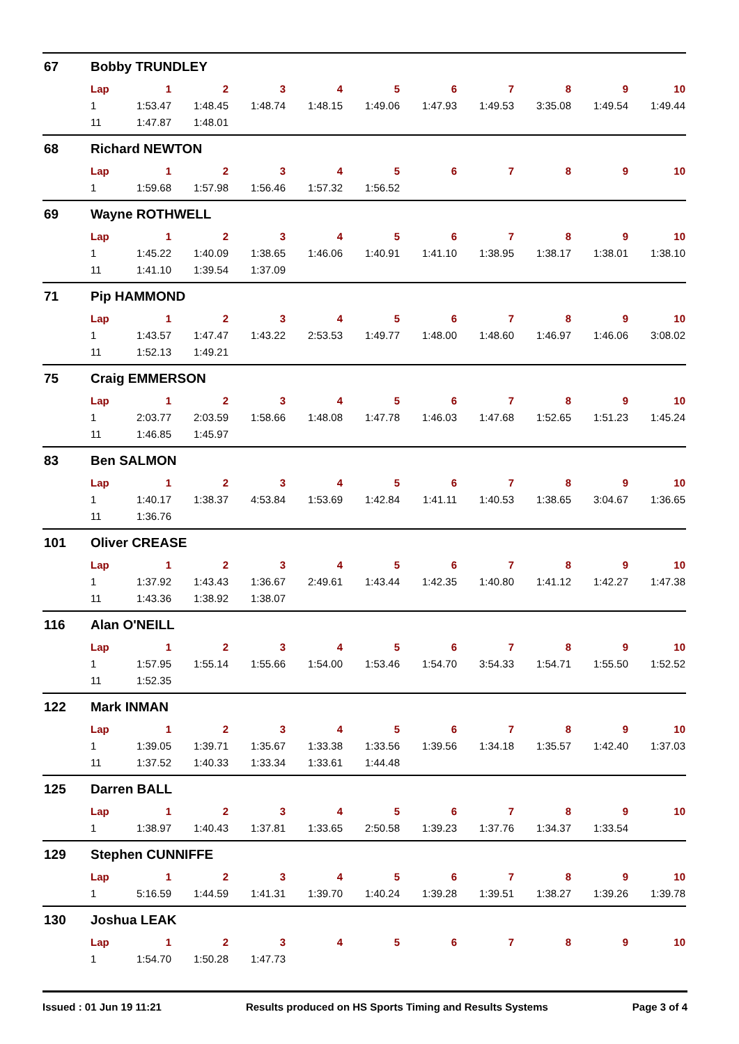67 Bobby TRUNDLEY
| Lap | 1 | 2 | 3 | 4 | 5 | 6 | 7 | 8 | 9 | 10 |
| --- | --- | --- | --- | --- | --- | --- | --- | --- | --- | --- |
| 1 | 1:53.47 | 1:48.45 | 1:48.74 | 1:48.15 | 1:49.06 | 1:47.93 | 1:49.53 | 3:35.08 | 1:49.54 | 1:49.44 |
| 11 | 1:47.87 | 1:48.01 | | | | | | | | |
68 Richard NEWTON
| Lap | 1 | 2 | 3 | 4 | 5 | 6 | 7 | 8 | 9 | 10 |
| --- | --- | --- | --- | --- | --- | --- | --- | --- | --- | --- |
| 1 | 1:59.68 | 1:57.98 | 1:56.46 | 1:57.32 | 1:56.52 | | | | | |
69 Wayne ROTHWELL
| Lap | 1 | 2 | 3 | 4 | 5 | 6 | 7 | 8 | 9 | 10 |
| --- | --- | --- | --- | --- | --- | --- | --- | --- | --- | --- |
| 1 | 1:45.22 | 1:40.09 | 1:38.65 | 1:46.06 | 1:40.91 | 1:41.10 | 1:38.95 | 1:38.17 | 1:38.01 | 1:38.10 |
| 11 | 1:41.10 | 1:39.54 | 1:37.09 | | | | | | | |
71 Pip HAMMOND
| Lap | 1 | 2 | 3 | 4 | 5 | 6 | 7 | 8 | 9 | 10 |
| --- | --- | --- | --- | --- | --- | --- | --- | --- | --- | --- |
| 1 | 1:43.57 | 1:47.47 | 1:43.22 | 2:53.53 | 1:49.77 | 1:48.00 | 1:48.60 | 1:46.97 | 1:46.06 | 3:08.02 |
| 11 | 1:52.13 | 1:49.21 | | | | | | | | |
75 Craig EMMERSON
| Lap | 1 | 2 | 3 | 4 | 5 | 6 | 7 | 8 | 9 | 10 |
| --- | --- | --- | --- | --- | --- | --- | --- | --- | --- | --- |
| 1 | 2:03.77 | 2:03.59 | 1:58.66 | 1:48.08 | 1:47.78 | 1:46.03 | 1:47.68 | 1:52.65 | 1:51.23 | 1:45.24 |
| 11 | 1:46.85 | 1:45.97 | | | | | | | | |
83 Ben SALMON
| Lap | 1 | 2 | 3 | 4 | 5 | 6 | 7 | 8 | 9 | 10 |
| --- | --- | --- | --- | --- | --- | --- | --- | --- | --- | --- |
| 1 | 1:40.17 | 1:38.37 | 4:53.84 | 1:53.69 | 1:42.84 | 1:41.11 | 1:40.53 | 1:38.65 | 3:04.67 | 1:36.65 |
| 11 | 1:36.76 | | | | | | | | | |
101 Oliver CREASE
| Lap | 1 | 2 | 3 | 4 | 5 | 6 | 7 | 8 | 9 | 10 |
| --- | --- | --- | --- | --- | --- | --- | --- | --- | --- | --- |
| 1 | 1:37.92 | 1:43.43 | 1:36.67 | 2:49.61 | 1:43.44 | 1:42.35 | 1:40.80 | 1:41.12 | 1:42.27 | 1:47.38 |
| 11 | 1:43.36 | 1:38.92 | 1:38.07 | | | | | | | |
116 Alan O'NEILL
| Lap | 1 | 2 | 3 | 4 | 5 | 6 | 7 | 8 | 9 | 10 |
| --- | --- | --- | --- | --- | --- | --- | --- | --- | --- | --- |
| 1 | 1:57.95 | 1:55.14 | 1:55.66 | 1:54.00 | 1:53.46 | 1:54.70 | 3:54.33 | 1:54.71 | 1:55.50 | 1:52.52 |
| 11 | 1:52.35 | | | | | | | | | |
122 Mark INMAN
| Lap | 1 | 2 | 3 | 4 | 5 | 6 | 7 | 8 | 9 | 10 |
| --- | --- | --- | --- | --- | --- | --- | --- | --- | --- | --- |
| 1 | 1:39.05 | 1:39.71 | 1:35.67 | 1:33.38 | 1:33.56 | 1:39.56 | 1:34.18 | 1:35.57 | 1:42.40 | 1:37.03 |
| 11 | 1:37.52 | 1:40.33 | 1:33.34 | 1:33.61 | 1:44.48 | | | | | |
125 Darren BALL
| Lap | 1 | 2 | 3 | 4 | 5 | 6 | 7 | 8 | 9 | 10 |
| --- | --- | --- | --- | --- | --- | --- | --- | --- | --- | --- |
| 1 | 1:38.97 | 1:40.43 | 1:37.81 | 1:33.65 | 2:50.58 | 1:39.23 | 1:37.76 | 1:34.37 | 1:33.54 | |
129 Stephen CUNNIFFE
| Lap | 1 | 2 | 3 | 4 | 5 | 6 | 7 | 8 | 9 | 10 |
| --- | --- | --- | --- | --- | --- | --- | --- | --- | --- | --- |
| 1 | 5:16.59 | 1:44.59 | 1:41.31 | 1:39.70 | 1:40.24 | 1:39.28 | 1:39.51 | 1:38.27 | 1:39.26 | 1:39.78 |
130 Joshua LEAK
| Lap | 1 | 2 | 3 | 4 | 5 | 6 | 7 | 8 | 9 | 10 |
| --- | --- | --- | --- | --- | --- | --- | --- | --- | --- | --- |
| 1 | 1:54.70 | 1:50.28 | 1:47.73 | | | | | | | |
Issued : 01 Jun 19 11:21 Results produced on HS Sports Timing and Results Systems Page 3 of 4